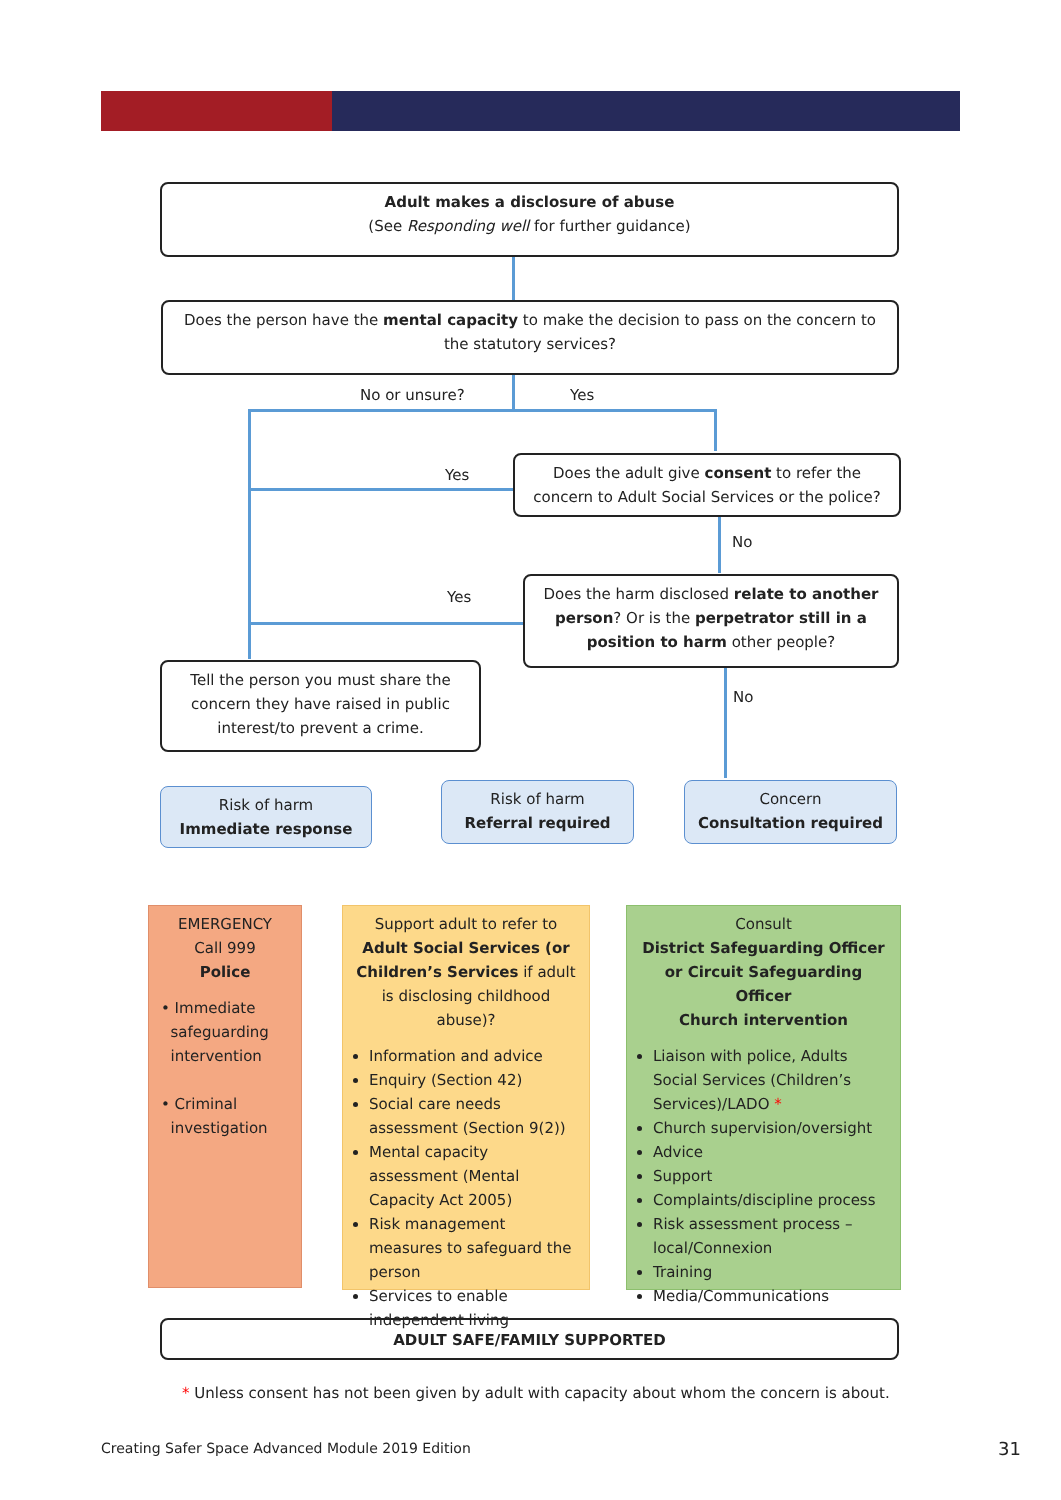Adult makes a disclosure of abuse
(See Responding well for further guidance)
Does the person have the mental capacity to make the decision to pass on the concern to the statutory services?
No or unsure? Yes
Yes
Does the adult give consent to refer the concern to Adult Social Services or the police?
No
Yes
Does the harm disclosed relate to another person? Or is the perpetrator still in a position to harm other people?
Tell the person you must share the concern they have raised in public interest/to prevent a crime.
No
Risk of harm
Immediate response
Risk of harm
Referral required
Concern
Consultation required
EMERGENCY
Call 999
Police
• Immediate
safeguarding
intervention
• Criminal
investigation
Support adult to refer to Adult Social Services (or Children’s Services if adult is disclosing childhood abuse)?
Information and advice
Enquiry (Section 42)
Social care needs assessment (Section 9(2))
Mental capacity assessment (Mental Capacity Act 2005)
Risk management measures to safeguard the person
Services to enable independent living
Consult
District Safeguarding Officer or Circuit Safeguarding Officer
Church intervention
Liaison with police, Adults Social Services (Children’s Services)/LADO *
Church supervision/oversight
Advice
Support
Complaints/discipline process
Risk assessment process – local/Connexion
Training
Media/Communications
ADULT SAFE/FAMILY SUPPORTED
* Unless consent has not been given by adult with capacity about whom the concern is about.
Creating Safer Space Advanced Module 2019 Edition
31